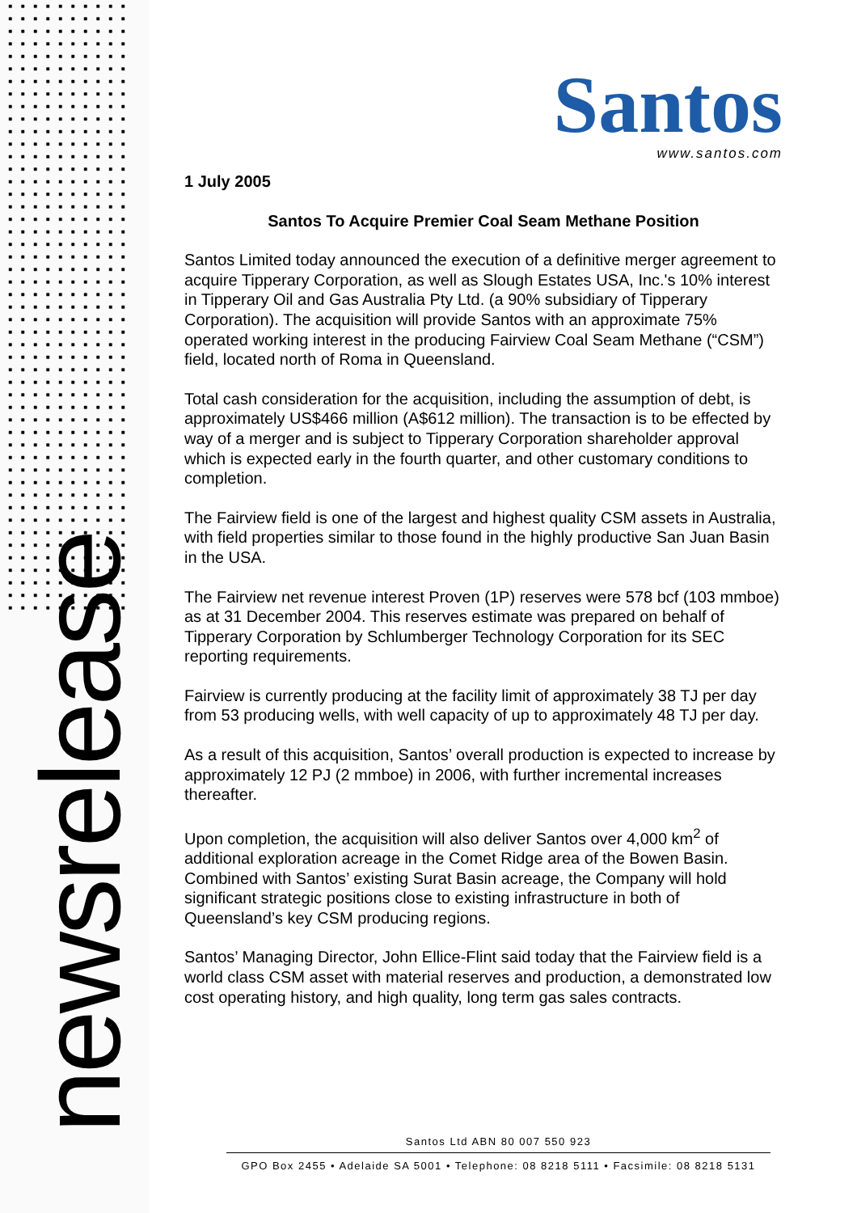newsrelease
Santos
www.santos.com
1 July 2005
Santos To Acquire Premier Coal Seam Methane Position
Santos Limited today announced the execution of a definitive merger agreement to acquire Tipperary Corporation, as well as Slough Estates USA, Inc.'s 10% interest in Tipperary Oil and Gas Australia Pty Ltd. (a 90% subsidiary of Tipperary Corporation). The acquisition will provide Santos with an approximate 75% operated working interest in the producing Fairview Coal Seam Methane (“CSM”) field, located north of Roma in Queensland.
Total cash consideration for the acquisition, including the assumption of debt, is approximately US$466 million (A$612 million). The transaction is to be effected by way of a merger and is subject to Tipperary Corporation shareholder approval which is expected early in the fourth quarter, and other customary conditions to completion.
The Fairview field is one of the largest and highest quality CSM assets in Australia, with field properties similar to those found in the highly productive San Juan Basin in the USA.
The Fairview net revenue interest Proven (1P) reserves were 578 bcf (103 mmboe) as at 31 December 2004. This reserves estimate was prepared on behalf of Tipperary Corporation by Schlumberger Technology Corporation for its SEC reporting requirements.
Fairview is currently producing at the facility limit of approximately 38 TJ per day from 53 producing wells, with well capacity of up to approximately 48 TJ per day.
As a result of this acquisition, Santos’ overall production is expected to increase by approximately 12 PJ (2 mmboe) in 2006, with further incremental increases thereafter.
Upon completion, the acquisition will also deliver Santos over 4,000 km<sup>2</sup> of additional exploration acreage in the Comet Ridge area of the Bowen Basin. Combined with Santos’ existing Surat Basin acreage, the Company will hold significant strategic positions close to existing infrastructure in both of Queensland’s key CSM producing regions.
Santos’ Managing Director, John Ellice-Flint said today that the Fairview field is a world class CSM asset with material reserves and production, a demonstrated low cost operating history, and high quality, long term gas sales contracts.
Santos Ltd ABN 80 007 550 923
GPO Box 2455 • Adelaide SA 5001 • Telephone: 08 8218 5111 • Facsimile: 08 8218 5131